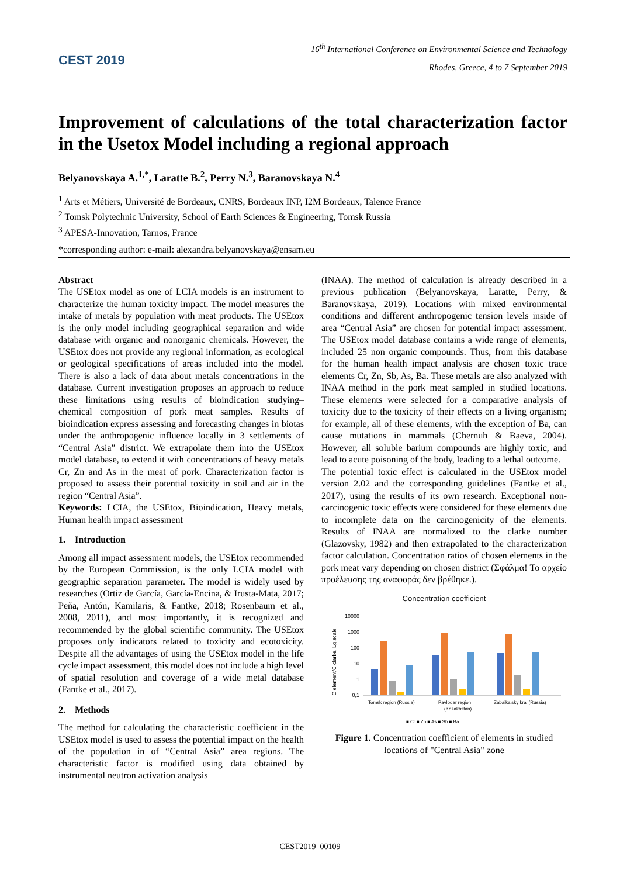CEST 2019
16<sup>th</sup> International Conference on Environmental Science and Technology
Rhodes, Greece, 4 to 7 September 2019
Improvement of calculations of the total characterization factor in the Usetox Model including a regional approach
Belyanovskaya A.<sup>1,*</sup>, Laratte B.<sup>2</sup>, Perry N.<sup>3</sup>, Baranovskaya N.<sup>4</sup>
<sup>1</sup> Arts et Métiers, Université de Bordeaux, CNRS, Bordeaux INP, I2M Bordeaux, Talence France
<sup>2</sup> Tomsk Polytechnic University, School of Earth Sciences & Engineering, Tomsk Russia
<sup>3</sup> APESA-Innovation, Tarnos, France
*corresponding author: e-mail: alexandra.belyanovskaya@ensam.eu
Abstract
The USEtox model as one of LCIA models is an instrument to characterize the human toxicity impact. The model measures the intake of metals by population with meat products. The USEtox is the only model including geographical separation and wide database with organic and nonorganic chemicals. However, the USEtox does not provide any regional information, as ecological or geological specifications of areas included into the model. There is also a lack of data about metals concentrations in the database. Current investigation proposes an approach to reduce these limitations using results of bioindication studying– chemical composition of pork meat samples. Results of bioindication express assessing and forecasting changes in biotas under the anthropogenic influence locally in 3 settlements of “Central Asia” district. We extrapolate them into the USEtox model database, to extend it with concentrations of heavy metals Cr, Zn and As in the meat of pork. Characterization factor is proposed to assess their potential toxicity in soil and air in the region “Central Asia”.
Keywords: LCIA, the USEtox, Bioindication, Heavy metals, Human health impact assessment
1. Introduction
Among all impact assessment models, the USEtox recommended by the European Commission, is the only LCIA model with geographic separation parameter. The model is widely used by researches (Ortiz de García, García-Encina, & Irusta-Mata, 2017; Peña, Antón, Kamilaris, & Fantke, 2018; Rosenbaum et al., 2008, 2011), and most importantly, it is recognized and recommended by the global scientific community. The USEtox proposes only indicators related to toxicity and ecotoxicity. Despite all the advantages of using the USEtox model in the life cycle impact assessment, this model does not include a high level of spatial resolution and coverage of a wide metal database (Fantke et al., 2017).
2. Methods
The method for calculating the characteristic coefficient in the USEtox model is used to assess the potential impact on the health of the population in of “Central Asia” area regions. The characteristic factor is modified using data obtained by instrumental neutron activation analysis
(INAA). The method of calculation is already described in a previous publication (Belyanovskaya, Laratte, Perry, & Baranovskaya, 2019). Locations with mixed environmental conditions and different anthropogenic tension levels inside of area “Central Asia” are chosen for potential impact assessment. The USEtox model database contains a wide range of elements, included 25 non organic compounds. Thus, from this database for the human health impact analysis are chosen toxic trace elements Cr, Zn, Sb, As, Ba. These metals are also analyzed with INAA method in the pork meat sampled in studied locations. These elements were selected for a comparative analysis of toxicity due to the toxicity of their effects on a living organism; for example, all of these elements, with the exception of Ba, can cause mutations in mammals (Chernuh & Baeva, 2004). However, all soluble barium compounds are highly toxic, and lead to acute poisoning of the body, leading to a lethal outcome.
The potential toxic effect is calculated in the USEtox model version 2.02 and the corresponding guidelines (Fantke et al., 2017), using the results of its own research. Exceptional non-carcinogenic toxic effects were considered for these elements due to incomplete data on the carcinogenicity of the elements. Results of INAA are normalized to the clarke number (Glazovsky, 1982) and then extrapolated to the characterization factor calculation. Concentration ratios of chosen elements in the pork meat vary depending on chosen district (Σφάλμα! Το αρχείο προέλευσης της αναφοράς δεν βρέθηκε.).
Concentration coefficient
10000
1000
100
10
1
0,1
C element/C clarke, Lg scale
Tomsk region (Russia)
Pavlodar region
(Kazakhstan)
Zabaikalsky krai (Russia)
■ Cr ■ Zn ■ As ■ Sb ■ Ba
5,75 359,20 1,88 0,13 10,77 46,75 1201,73 1,41 0,43 65,00 62,24 1008,18 2,67 0,32 65,97
Figure 1. Concentration coefficient of elements in studied locations of "Central Asia" zone
CEST2019_00109